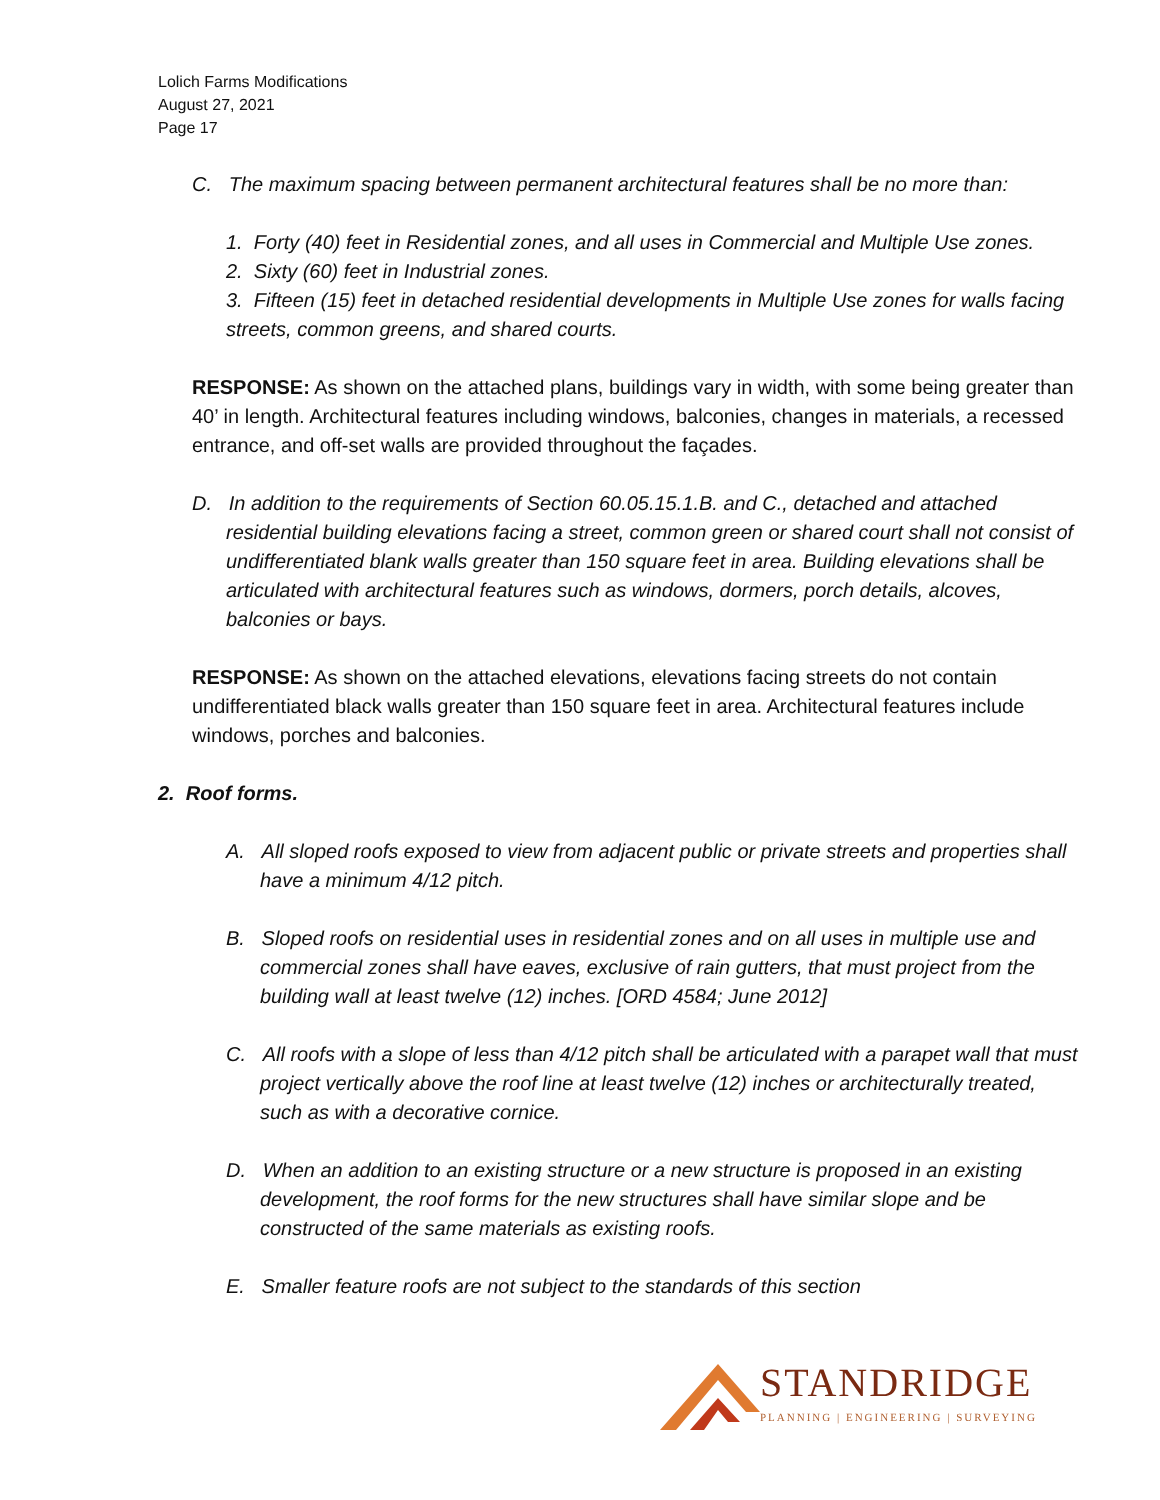Lolich Farms Modifications
August 27, 2021
Page 17
C. The maximum spacing between permanent architectural features shall be no more than:
1. Forty (40) feet in Residential zones, and all uses in Commercial and Multiple Use zones.
2. Sixty (60) feet in Industrial zones.
3. Fifteen (15) feet in detached residential developments in Multiple Use zones for walls facing streets, common greens, and shared courts.
RESPONSE: As shown on the attached plans, buildings vary in width, with some being greater than 40’ in length. Architectural features including windows, balconies, changes in materials, a recessed entrance, and off-set walls are provided throughout the façades.
D. In addition to the requirements of Section 60.05.15.1.B. and C., detached and attached residential building elevations facing a street, common green or shared court shall not consist of undifferentiated blank walls greater than 150 square feet in area. Building elevations shall be articulated with architectural features such as windows, dormers, porch details, alcoves, balconies or bays.
RESPONSE: As shown on the attached elevations, elevations facing streets do not contain undifferentiated black walls greater than 150 square feet in area. Architectural features include windows, porches and balconies.
2. Roof forms.
A. All sloped roofs exposed to view from adjacent public or private streets and properties shall have a minimum 4/12 pitch.
B. Sloped roofs on residential uses in residential zones and on all uses in multiple use and commercial zones shall have eaves, exclusive of rain gutters, that must project from the building wall at least twelve (12) inches. [ORD 4584; June 2012]
C. All roofs with a slope of less than 4/12 pitch shall be articulated with a parapet wall that must project vertically above the roof line at least twelve (12) inches or architecturally treated, such as with a decorative cornice.
D. When an addition to an existing structure or a new structure is proposed in an existing
development, the roof forms for the new structures shall have similar slope and be constructed of the same materials as existing roofs.
E. Smaller feature roofs are not subject to the standards of this section
STANDRIDGE
PLANNING | ENGINEERING | SURVEYING